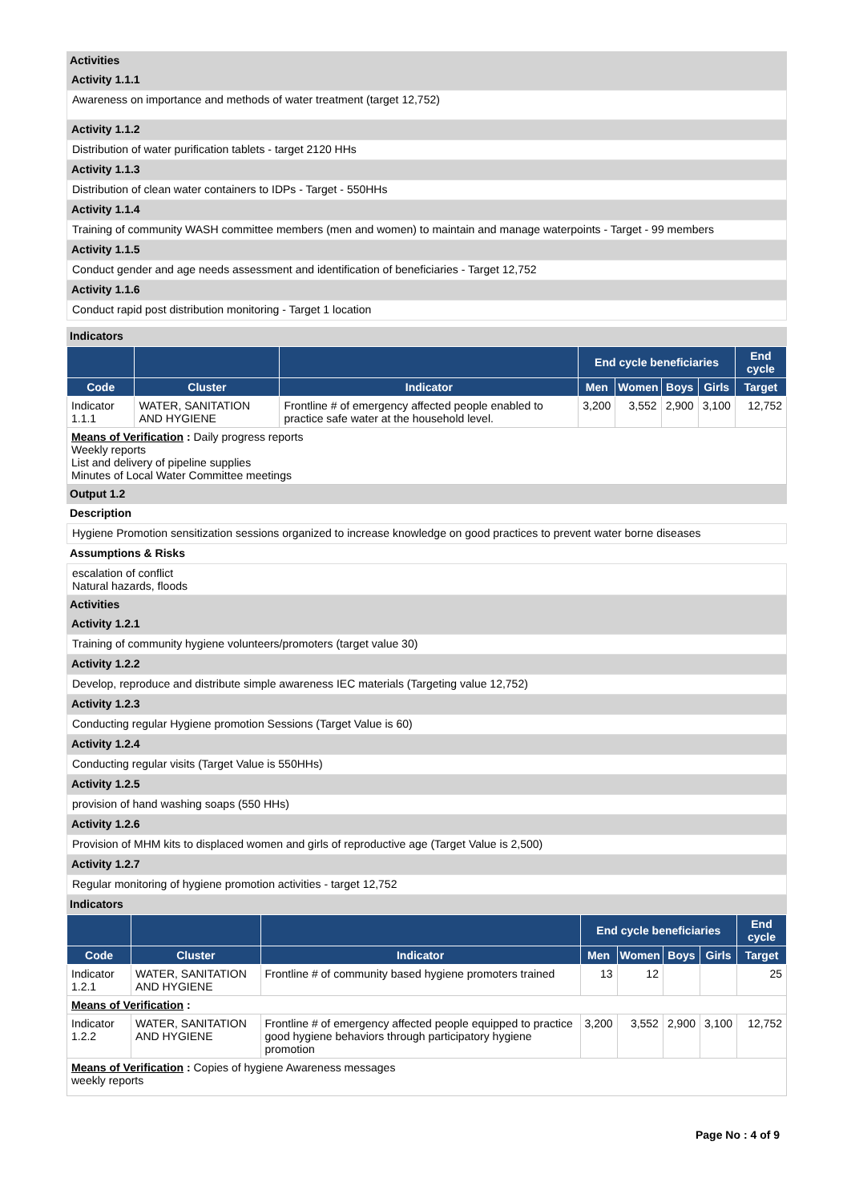Activities
Activity 1.1.1
Awareness on importance and methods of water treatment (target 12,752)
Activity 1.1.2
Distribution of water purification tablets - target 2120 HHs
Activity 1.1.3
Distribution of clean water containers to IDPs - Target - 550HHs
Activity 1.1.4
Training of community WASH committee members (men and women) to maintain and manage waterpoints - Target - 99 members
Activity 1.1.5
Conduct gender and age needs assessment and identification of beneficiaries - Target 12,752
Activity 1.1.6
Conduct rapid post distribution monitoring - Target 1 location
Indicators
| | | | End cycle beneficiaries | | | | End cycle |
| --- | --- | --- | --- | --- | --- | --- | --- |
| Code | Cluster | Indicator | Men | Women | Boys | Girls | Target |
| Indicator 1.1.1 | WATER, SANITATION AND HYGIENE | Frontline # of emergency affected people enabled to practice safe water at the household level. | 3,200 | 3,552 | 2,900 | 3,100 | 12,752 |
| Means of Verification : Daily progress reports Weekly reports List and delivery of pipeline supplies Minutes of Local Water Committee meetings | | | | | | | |
Output 1.2
Description
Hygiene Promotion sensitization sessions organized to increase knowledge on good practices to prevent water borne diseases
Assumptions & Risks
escalation of conflict
Natural hazards, floods
Activities
Activity 1.2.1
Training of community hygiene volunteers/promoters (target value 30)
Activity 1.2.2
Develop, reproduce and distribute simple awareness IEC materials (Targeting value 12,752)
Activity 1.2.3
Conducting regular Hygiene promotion Sessions (Target Value is 60)
Activity 1.2.4
Conducting regular visits (Target Value is 550HHs)
Activity 1.2.5
provision of hand washing soaps (550 HHs)
Activity 1.2.6
Provision of MHM kits to displaced women and girls of reproductive age (Target Value is 2,500)
Activity 1.2.7
Regular monitoring of hygiene promotion activities - target 12,752
Indicators
| | | | End cycle beneficiaries | | | | End cycle |
| --- | --- | --- | --- | --- | --- | --- | --- |
| Code | Cluster | Indicator | Men | Women | Boys | Girls | Target |
| Indicator 1.2.1 | WATER, SANITATION AND HYGIENE | Frontline # of community based hygiene promoters trained | 13 | 12 | | | 25 |
| Means of Verification : | | | | | | | |
| Indicator 1.2.2 | WATER, SANITATION AND HYGIENE | Frontline # of emergency affected people equipped to practice good hygiene behaviors through participatory hygiene promotion | 3,200 | 3,552 | 2,900 | 3,100 | 12,752 |
| Means of Verification : Copies of hygiene Awareness messages weekly reports | | | | | | | |
Page No : 4 of 9